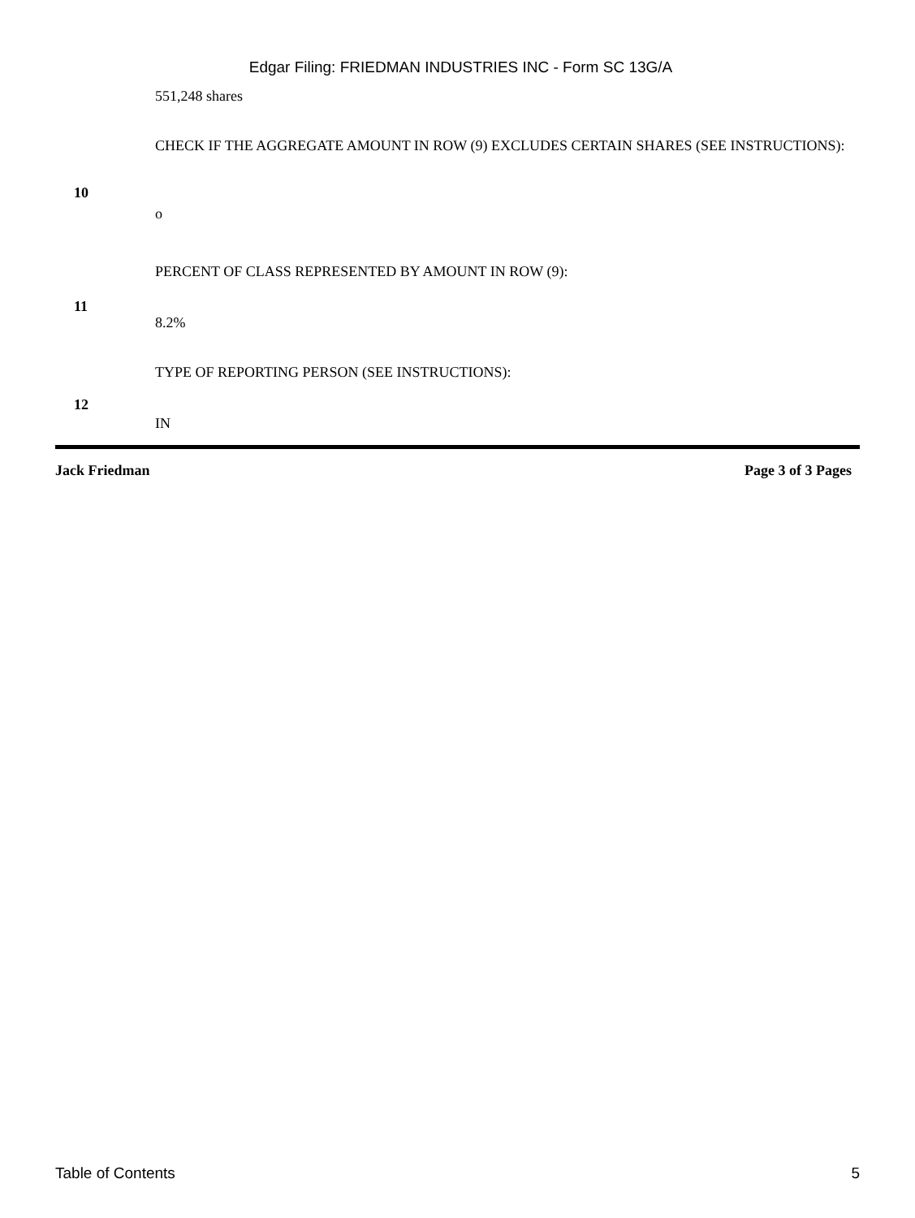Edgar Filing: FRIEDMAN INDUSTRIES INC - Form SC 13G/A
| | 551,248 shares |
| 10 | CHECK IF THE AGGREGATE AMOUNT IN ROW (9) EXCLUDES CERTAIN SHARES (SEE INSTRUCTIONS): o |
| 11 | PERCENT OF CLASS REPRESENTED BY AMOUNT IN ROW (9): 8.2% |
| 12 | TYPE OF REPORTING PERSON (SEE INSTRUCTIONS): IN |
Jack Friedman Page 3 of 3 Pages
Table of Contents 5